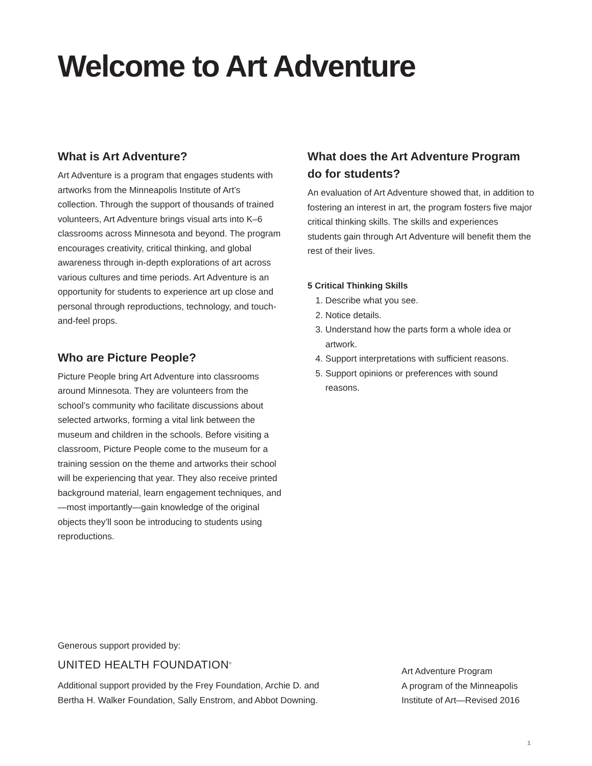Welcome to Art Adventure
What is Art Adventure?
Art Adventure is a program that engages students with artworks from the Minneapolis Institute of Art’s collection. Through the support of thousands of trained volunteers, Art Adventure brings visual arts into K–6 classrooms across Minnesota and beyond. The program encourages creativity, critical thinking, and global awareness through in-depth explorations of art across various cultures and time periods. Art Adventure is an opportunity for students to experience art up close and personal through reproductions, technology, and touch-and-feel props.
Who are Picture People?
Picture People bring Art Adventure into classrooms around Minnesota. They are volunteers from the school’s community who facilitate discussions about selected artworks, forming a vital link between the museum and children in the schools. Before visiting a classroom, Picture People come to the museum for a training session on the theme and artworks their school will be experiencing that year. They also receive printed background material, learn engagement techniques, and—most importantly—gain knowledge of the original objects they’ll soon be introducing to students using reproductions.
What does the Art Adventure Program do for students?
An evaluation of Art Adventure showed that, in addition to fostering an interest in art, the program fosters five major critical thinking skills. The skills and experiences students gain through Art Adventure will benefit them the rest of their lives.
5 Critical Thinking Skills
1. Describe what you see.
2. Notice details.
3. Understand how the parts form a whole idea or artwork.
4. Support interpretations with sufficient reasons.
5. Support opinions or preferences with sound reasons.
Generous support provided by:
UNITED HEALTH FOUNDATION<sup>®</sup>
Additional support provided by the Frey Foundation, Archie D. and
Bertha H. Walker Foundation, Sally Enstrom, and Abbot Downing.
Art Adventure Program
A program of the Minneapolis Institute of Art—Revised 2016
1